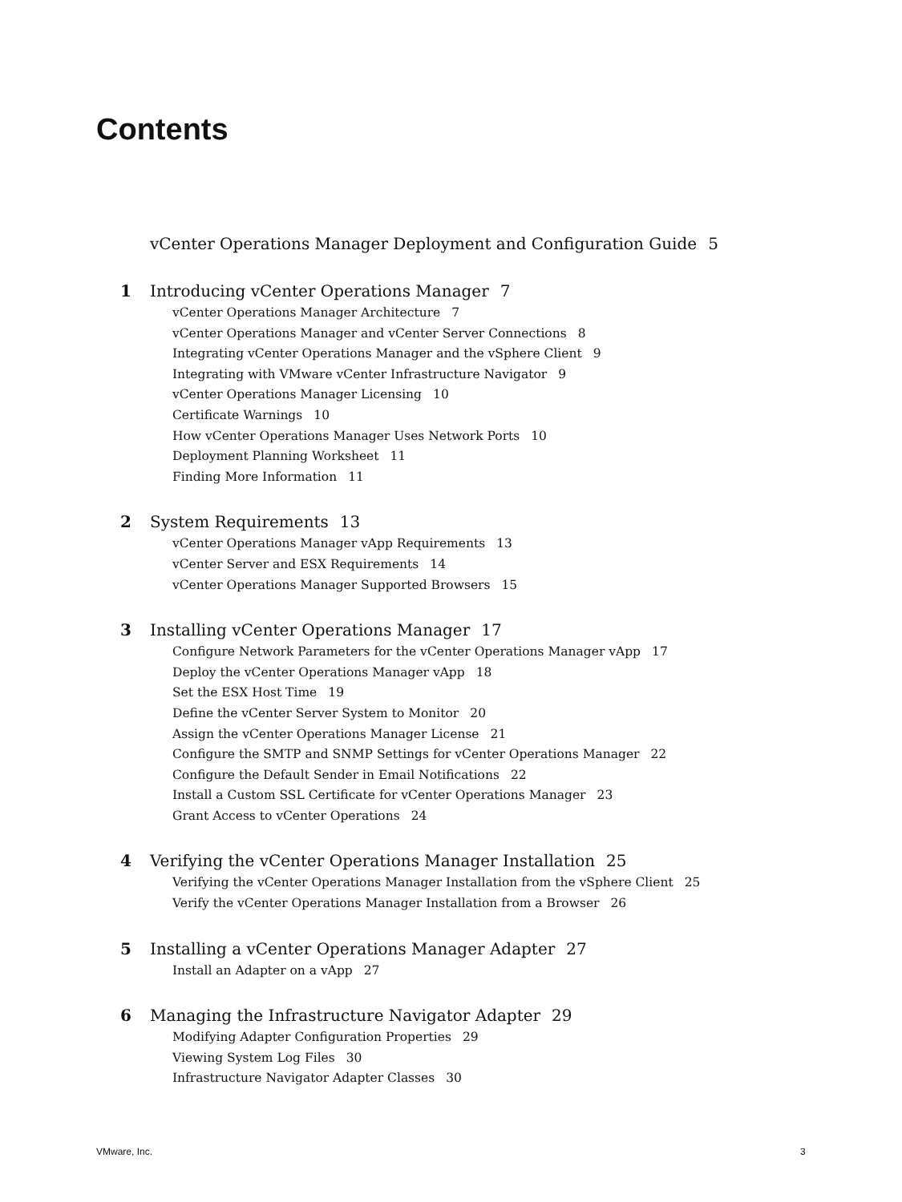Contents
vCenter Operations Manager Deployment and Configuration Guide 5
1 Introducing vCenter Operations Manager 7
vCenter Operations Manager Architecture 7
vCenter Operations Manager and vCenter Server Connections 8
Integrating vCenter Operations Manager and the vSphere Client 9
Integrating with VMware vCenter Infrastructure Navigator 9
vCenter Operations Manager Licensing 10
Certificate Warnings 10
How vCenter Operations Manager Uses Network Ports 10
Deployment Planning Worksheet 11
Finding More Information 11
2 System Requirements 13
vCenter Operations Manager vApp Requirements 13
vCenter Server and ESX Requirements 14
vCenter Operations Manager Supported Browsers 15
3 Installing vCenter Operations Manager 17
Configure Network Parameters for the vCenter Operations Manager vApp 17
Deploy the vCenter Operations Manager vApp 18
Set the ESX Host Time 19
Define the vCenter Server System to Monitor 20
Assign the vCenter Operations Manager License 21
Configure the SMTP and SNMP Settings for vCenter Operations Manager 22
Configure the Default Sender in Email Notifications 22
Install a Custom SSL Certificate for vCenter Operations Manager 23
Grant Access to vCenter Operations 24
4 Verifying the vCenter Operations Manager Installation 25
Verifying the vCenter Operations Manager Installation from the vSphere Client 25
Verify the vCenter Operations Manager Installation from a Browser 26
5 Installing a vCenter Operations Manager Adapter 27
Install an Adapter on a vApp 27
6 Managing the Infrastructure Navigator Adapter 29
Modifying Adapter Configuration Properties 29
Viewing System Log Files 30
Infrastructure Navigator Adapter Classes 30
VMware, Inc. 3